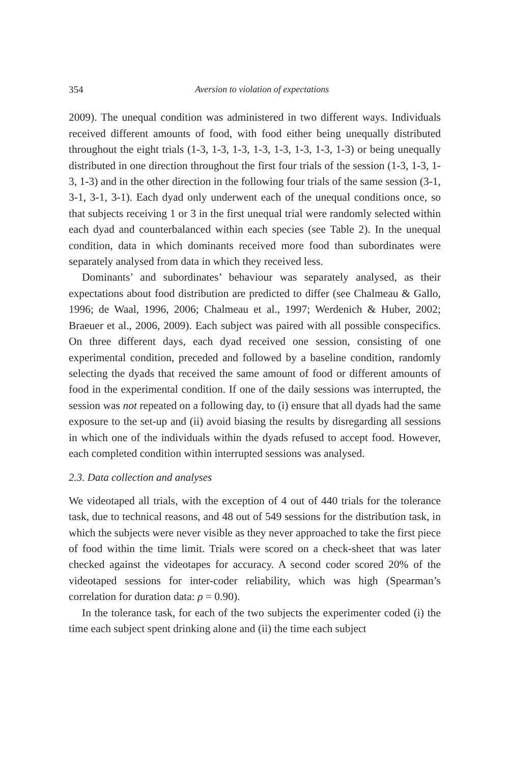354 Aversion to violation of expectations
2009). The unequal condition was administered in two different ways. Individuals received different amounts of food, with food either being unequally distributed throughout the eight trials (1-3, 1-3, 1-3, 1-3, 1-3, 1-3, 1-3, 1-3) or being unequally distributed in one direction throughout the first four trials of the session (1-3, 1-3, 1-3, 1-3) and in the other direction in the following four trials of the same session (3-1, 3-1, 3-1, 3-1). Each dyad only underwent each of the unequal conditions once, so that subjects receiving 1 or 3 in the first unequal trial were randomly selected within each dyad and counterbalanced within each species (see Table 2). In the unequal condition, data in which dominants received more food than subordinates were separately analysed from data in which they received less.
Dominants’ and subordinates’ behaviour was separately analysed, as their expectations about food distribution are predicted to differ (see Chalmeau & Gallo, 1996; de Waal, 1996, 2006; Chalmeau et al., 1997; Werdenich & Huber, 2002; Braeuer et al., 2006, 2009). Each subject was paired with all possible conspecifics. On three different days, each dyad received one session, consisting of one experimental condition, preceded and followed by a baseline condition, randomly selecting the dyads that received the same amount of food or different amounts of food in the experimental condition. If one of the daily sessions was interrupted, the session was not repeated on a following day, to (i) ensure that all dyads had the same exposure to the set-up and (ii) avoid biasing the results by disregarding all sessions in which one of the individuals within the dyads refused to accept food. However, each completed condition within interrupted sessions was analysed.
2.3. Data collection and analyses
We videotaped all trials, with the exception of 4 out of 440 trials for the tolerance task, due to technical reasons, and 48 out of 549 sessions for the distribution task, in which the subjects were never visible as they never approached to take the first piece of food within the time limit. Trials were scored on a check-sheet that was later checked against the videotapes for accuracy. A second coder scored 20% of the videotaped sessions for inter-coder reliability, which was high (Spearman’s correlation for duration data: ρ = 0.90).
In the tolerance task, for each of the two subjects the experimenter coded (i) the time each subject spent drinking alone and (ii) the time each subject